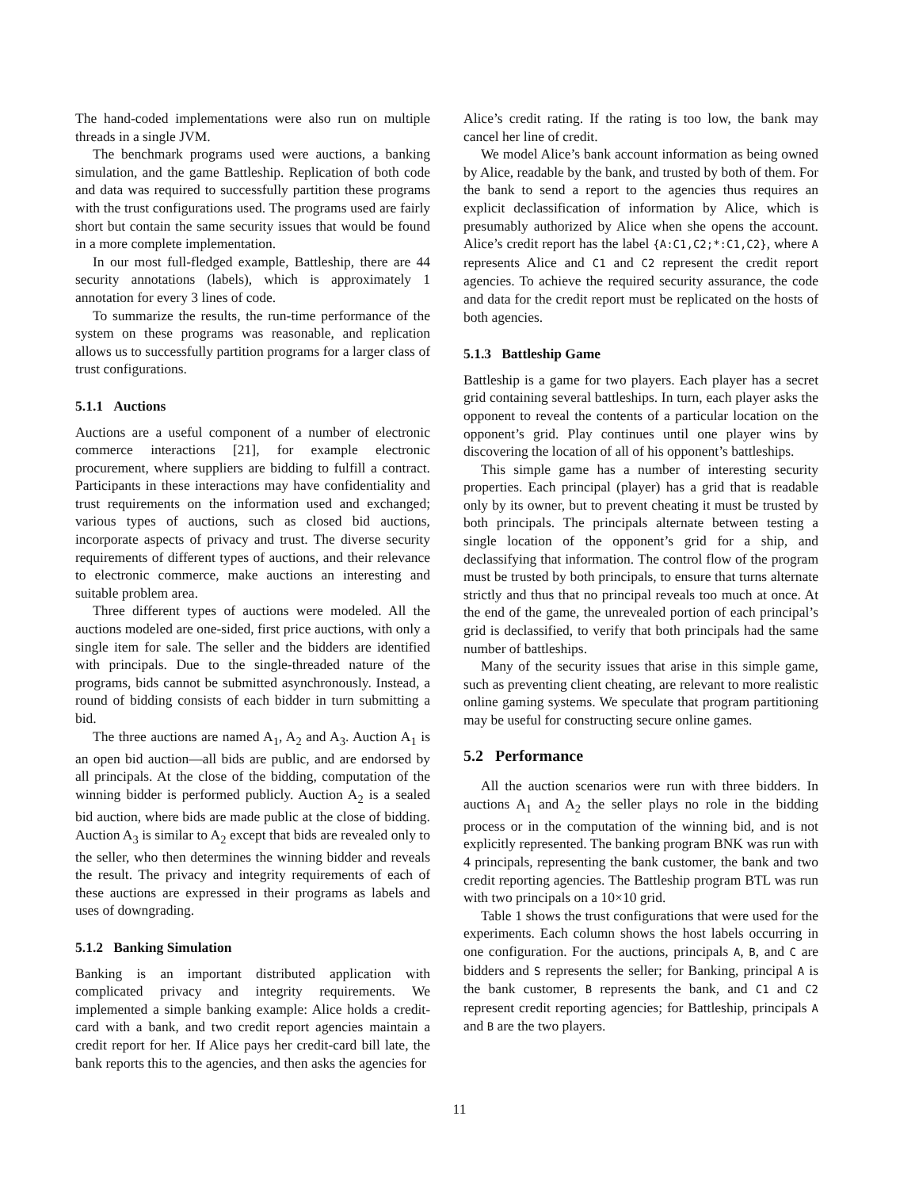The hand-coded implementations were also run on multiple threads in a single JVM.
The benchmark programs used were auctions, a banking simulation, and the game Battleship. Replication of both code and data was required to successfully partition these programs with the trust configurations used. The programs used are fairly short but contain the same security issues that would be found in a more complete implementation.
In our most full-fledged example, Battleship, there are 44 security annotations (labels), which is approximately 1 annotation for every 3 lines of code.
To summarize the results, the run-time performance of the system on these programs was reasonable, and replication allows us to successfully partition programs for a larger class of trust configurations.
5.1.1 Auctions
Auctions are a useful component of a number of electronic commerce interactions [21], for example electronic procurement, where suppliers are bidding to fulfill a contract. Participants in these interactions may have confidentiality and trust requirements on the information used and exchanged; various types of auctions, such as closed bid auctions, incorporate aspects of privacy and trust. The diverse security requirements of different types of auctions, and their relevance to electronic commerce, make auctions an interesting and suitable problem area.
Three different types of auctions were modeled. All the auctions modeled are one-sided, first price auctions, with only a single item for sale. The seller and the bidders are identified with principals. Due to the single-threaded nature of the programs, bids cannot be submitted asynchronously. Instead, a round of bidding consists of each bidder in turn submitting a bid.
The three auctions are named A<sub>1</sub>, A<sub>2</sub> and A<sub>3</sub>. Auction A<sub>1</sub> is an open bid auction—all bids are public, and are endorsed by all principals. At the close of the bidding, computation of the winning bidder is performed publicly. Auction A<sub>2</sub> is a sealed bid auction, where bids are made public at the close of bidding. Auction A<sub>3</sub> is similar to A<sub>2</sub> except that bids are revealed only to the seller, who then determines the winning bidder and reveals the result. The privacy and integrity requirements of each of these auctions are expressed in their programs as labels and uses of downgrading.
5.1.2 Banking Simulation
Banking is an important distributed application with complicated privacy and integrity requirements. We implemented a simple banking example: Alice holds a credit-card with a bank, and two credit report agencies maintain a credit report for her. If Alice pays her credit-card bill late, the bank reports this to the agencies, and then asks the agencies for
Alice’s credit rating. If the rating is too low, the bank may cancel her line of credit.
We model Alice’s bank account information as being owned by Alice, readable by the bank, and trusted by both of them. For the bank to send a report to the agencies thus requires an explicit declassification of information by Alice, which is presumably authorized by Alice when she opens the account. Alice’s credit report has the label {A:C1,C2;*:C1,C2}, where A represents Alice and C1 and C2 represent the credit report agencies. To achieve the required security assurance, the code and data for the credit report must be replicated on the hosts of both agencies.
5.1.3 Battleship Game
Battleship is a game for two players. Each player has a secret grid containing several battleships. In turn, each player asks the opponent to reveal the contents of a particular location on the opponent’s grid. Play continues until one player wins by discovering the location of all of his opponent’s battleships.
This simple game has a number of interesting security properties. Each principal (player) has a grid that is readable only by its owner, but to prevent cheating it must be trusted by both principals. The principals alternate between testing a single location of the opponent’s grid for a ship, and declassifying that information. The control flow of the program must be trusted by both principals, to ensure that turns alternate strictly and thus that no principal reveals too much at once. At the end of the game, the unrevealed portion of each principal’s grid is declassified, to verify that both principals had the same number of battleships.
Many of the security issues that arise in this simple game, such as preventing client cheating, are relevant to more realistic online gaming systems. We speculate that program partitioning may be useful for constructing secure online games.
5.2 Performance
All the auction scenarios were run with three bidders. In auctions A<sub>1</sub> and A<sub>2</sub> the seller plays no role in the bidding process or in the computation of the winning bid, and is not explicitly represented. The banking program BNK was run with 4 principals, representing the bank customer, the bank and two credit reporting agencies. The Battleship program BTL was run with two principals on a 10×10 grid.
Table 1 shows the trust configurations that were used for the experiments. Each column shows the host labels occurring in one configuration. For the auctions, principals A, B, and C are bidders and S represents the seller; for Banking, principal A is the bank customer, B represents the bank, and C1 and C2 represent credit reporting agencies; for Battleship, principals A and B are the two players.
11